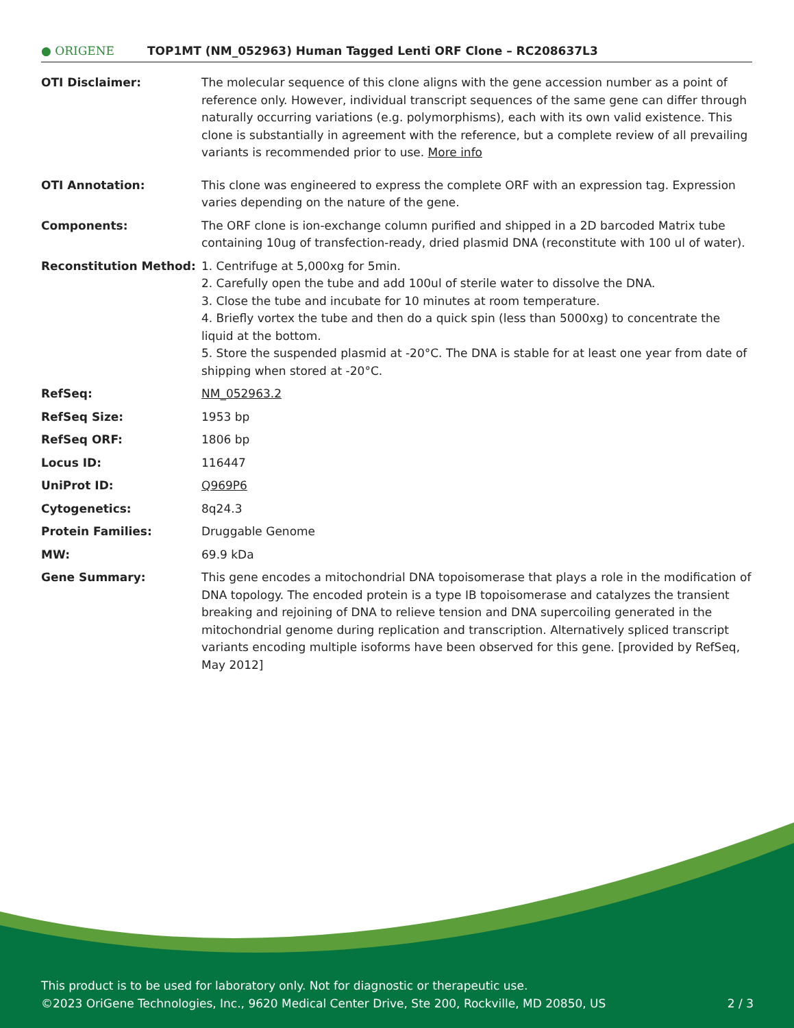● ORIGENE
TOP1MT (NM_052963) Human Tagged Lenti ORF Clone – RC208637L3
| OTI Disclaimer: | The molecular sequence of this clone aligns with the gene accession number as a point of reference only. However, individual transcript sequences of the same gene can differ through naturally occurring variations (e.g. polymorphisms), each with its own valid existence. This clone is substantially in agreement with the reference, but a complete review of all prevailing variants is recommended prior to use. More info |
| OTI Annotation: | This clone was engineered to express the complete ORF with an expression tag. Expression varies depending on the nature of the gene. |
| Components: | The ORF clone is ion-exchange column purified and shipped in a 2D barcoded Matrix tube containing 10ug of transfection-ready, dried plasmid DNA (reconstitute with 100 ul of water). |
| Reconstitution Method: | 1. Centrifuge at 5,000xg for 5min. 2. Carefully open the tube and add 100ul of sterile water to dissolve the DNA. 3. Close the tube and incubate for 10 minutes at room temperature. 4. Briefly vortex the tube and then do a quick spin (less than 5000xg) to concentrate the liquid at the bottom. 5. Store the suspended plasmid at -20°C. The DNA is stable for at least one year from date of shipping when stored at -20°C. |
| RefSeq: | NM_052963.2 |
| RefSeq Size: | 1953 bp |
| RefSeq ORF: | 1806 bp |
| Locus ID: | 116447 |
| UniProt ID: | Q969P6 |
| Cytogenetics: | 8q24.3 |
| Protein Families: | Druggable Genome |
| MW: | 69.9 kDa |
| Gene Summary: | This gene encodes a mitochondrial DNA topoisomerase that plays a role in the modification of DNA topology. The encoded protein is a type IB topoisomerase and catalyzes the transient breaking and rejoining of DNA to relieve tension and DNA supercoiling generated in the mitochondrial genome during replication and transcription. Alternatively spliced transcript variants encoding multiple isoforms have been observed for this gene. [provided by RefSeq, May 2012] |
This product is to be used for laboratory only. Not for diagnostic or therapeutic use.
©2023 OriGene Technologies, Inc., 9620 Medical Center Drive, Ste 200, Rockville, MD 20850, US 2 / 3